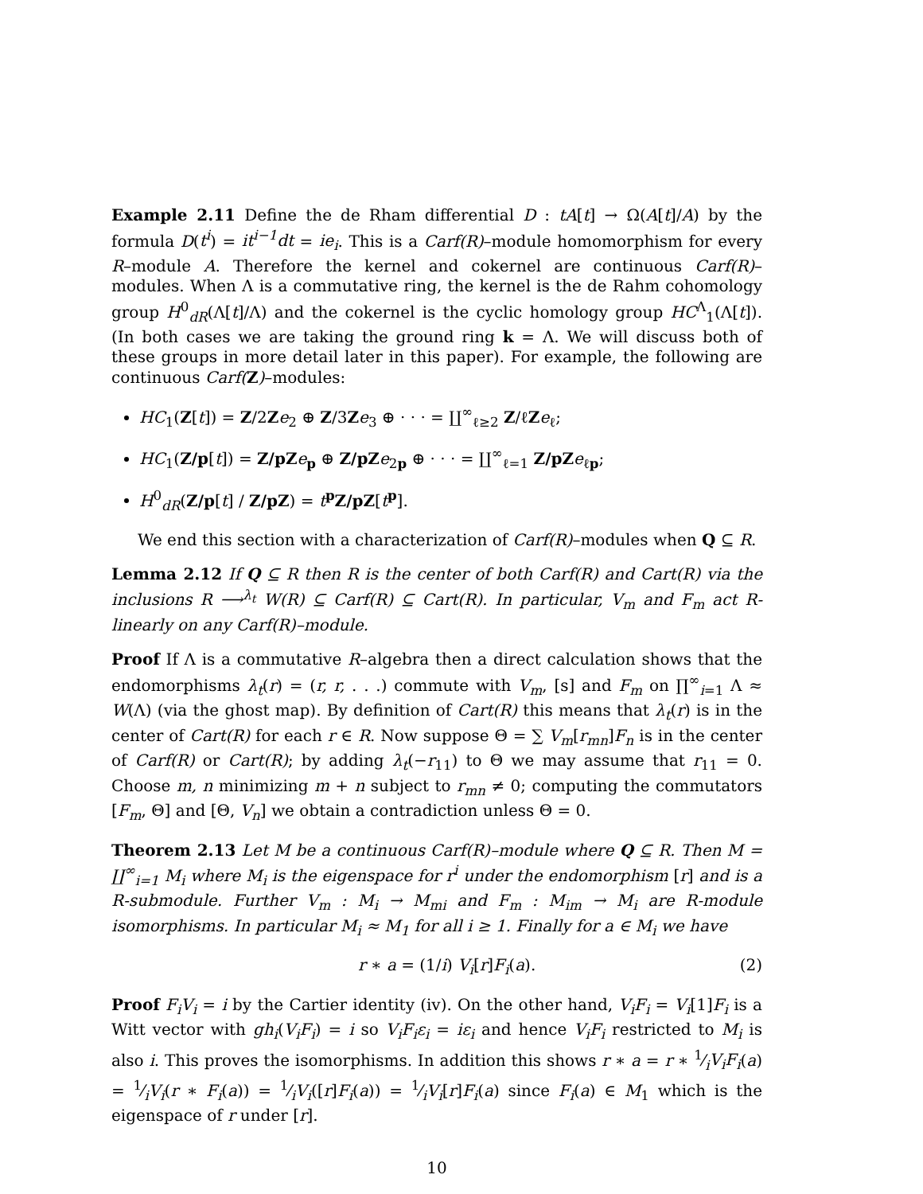Example 2.11 Define the de Rham differential D : tA[t] → Ω(A[t]/A) by the formula D(t<sup>i</sup>) = it<sup>i−1</sup>dt = ie<sub>i</sub>. This is a Carf(R)–module homomorphism for every R–module A. Therefore the kernel and cokernel are continuous Carf(R)–modules. When Λ is a commutative ring, the kernel is the de Rahm cohomology group H<sup>0</sup><sub>dR</sub>(Λ[t]/Λ) and the cokernel is the cyclic homology group HC<sup>Λ</sup><sub>1</sub>(Λ[t]). (In both cases we are taking the ground ring k = Λ. We will discuss both of these groups in more detail later in this paper). For example, the following are continuous Carf(Z)–modules:
HC<sub>1</sub>(Z[t]) = Z/2Ze<sub>2</sub> ⊕ Z/3Ze<sub>3</sub> ⊕ · · · = ∐<sup>∞</sup><sub>ℓ≥2</sub> Z/ℓZe<sub>ℓ</sub>;
HC<sub>1</sub>(Z/p[t]) = Z/pZ e<sub>p</sub> ⊕ Z/pZ e<sub>2p</sub> ⊕ · · · = ∐<sup>∞</sup><sub>ℓ=1</sub> Z/pZ e<sub>ℓp</sub>;
H<sup>0</sup><sub>dR</sub>(Z/p[t] / Z/pZ) = t<sup>p</sup>Z/pZ[t<sup>p</sup>].
We end this section with a characterization of Carf(R)–modules when Q ⊆ R.
Lemma 2.12 If Q ⊆ R then R is the center of both Carf(R) and Cart(R) via the inclusions R ⟶<sup>λ<sub>t</sub></sup> W(R) ⊆ Carf(R) ⊆ Cart(R). In particular, V<sub>m</sub> and F<sub>m</sub> act R-linearly on any Carf(R)–module.
Proof If Λ is a commutative R–algebra then a direct calculation shows that the endomorphisms λ<sub>t</sub>(r) = (r, r, . . .) commute with V<sub>m</sub>, [s] and F<sub>m</sub> on ∏<sup>∞</sup><sub>i=1</sub> Λ ≈ W(Λ) (via the ghost map). By definition of Cart(R) this means that λ<sub>t</sub>(r) is in the center of Cart(R) for each r ∈ R. Now suppose Θ = ∑ V<sub>m</sub>[r<sub>mn</sub>]F<sub>n</sub> is in the center of Carf(R) or Cart(R); by adding λ<sub>t</sub>(−r<sub>11</sub>) to Θ we may assume that r<sub>11</sub> = 0. Choose m, n minimizing m + n subject to r<sub>mn</sub> ≠ 0; computing the commutators [F<sub>m</sub>, Θ] and [Θ, V<sub>n</sub>] we obtain a contradiction unless Θ = 0.
Theorem 2.13 Let M be a continuous Carf(R)–module where Q ⊆ R. Then M = ∐<sup>∞</sup><sub>i=1</sub> M<sub>i</sub> where M<sub>i</sub> is the eigenspace for r<sup>i</sup> under the endomorphism [r] and is a R-submodule. Further V<sub>m</sub> : M<sub>i</sub> → M<sub>mi</sub> and F<sub>m</sub> : M<sub>im</sub> → M<sub>i</sub> are R-module isomorphisms. In particular M<sub>i</sub> ≈ M<sub>1</sub> for all i ≥ 1. Finally for a ∈ M<sub>i</sub> we have
r ∗ a = (1/i) V<sub>i</sub>[r]F<sub>i</sub>(a). (2)
Proof F<sub>i</sub>V<sub>i</sub> = i by the Cartier identity (iv). On the other hand, V<sub>i</sub>F<sub>i</sub> = V<sub>i</sub>[1]F<sub>i</sub> is a Witt vector with gh<sub>i</sub>(V<sub>i</sub>F<sub>i</sub>) = i so V<sub>i</sub>F<sub>i</sub>ε<sub>i</sub> = iε<sub>i</sub> and hence V<sub>i</sub>F<sub>i</sub> restricted to M<sub>i</sub> is also i. This proves the isomorphisms. In addition this shows r ∗ a = r ∗ 1⁄iV<sub>i</sub>F<sub>i</sub>(a) = 1⁄iV<sub>i</sub>(r ∗ F<sub>i</sub>(a)) = 1⁄iV<sub>i</sub>([r]F<sub>i</sub>(a)) = 1⁄iV<sub>i</sub>[r]F<sub>i</sub>(a) since F<sub>i</sub>(a) ∈ M<sub>1</sub> which is the eigenspace of r under [r].
10